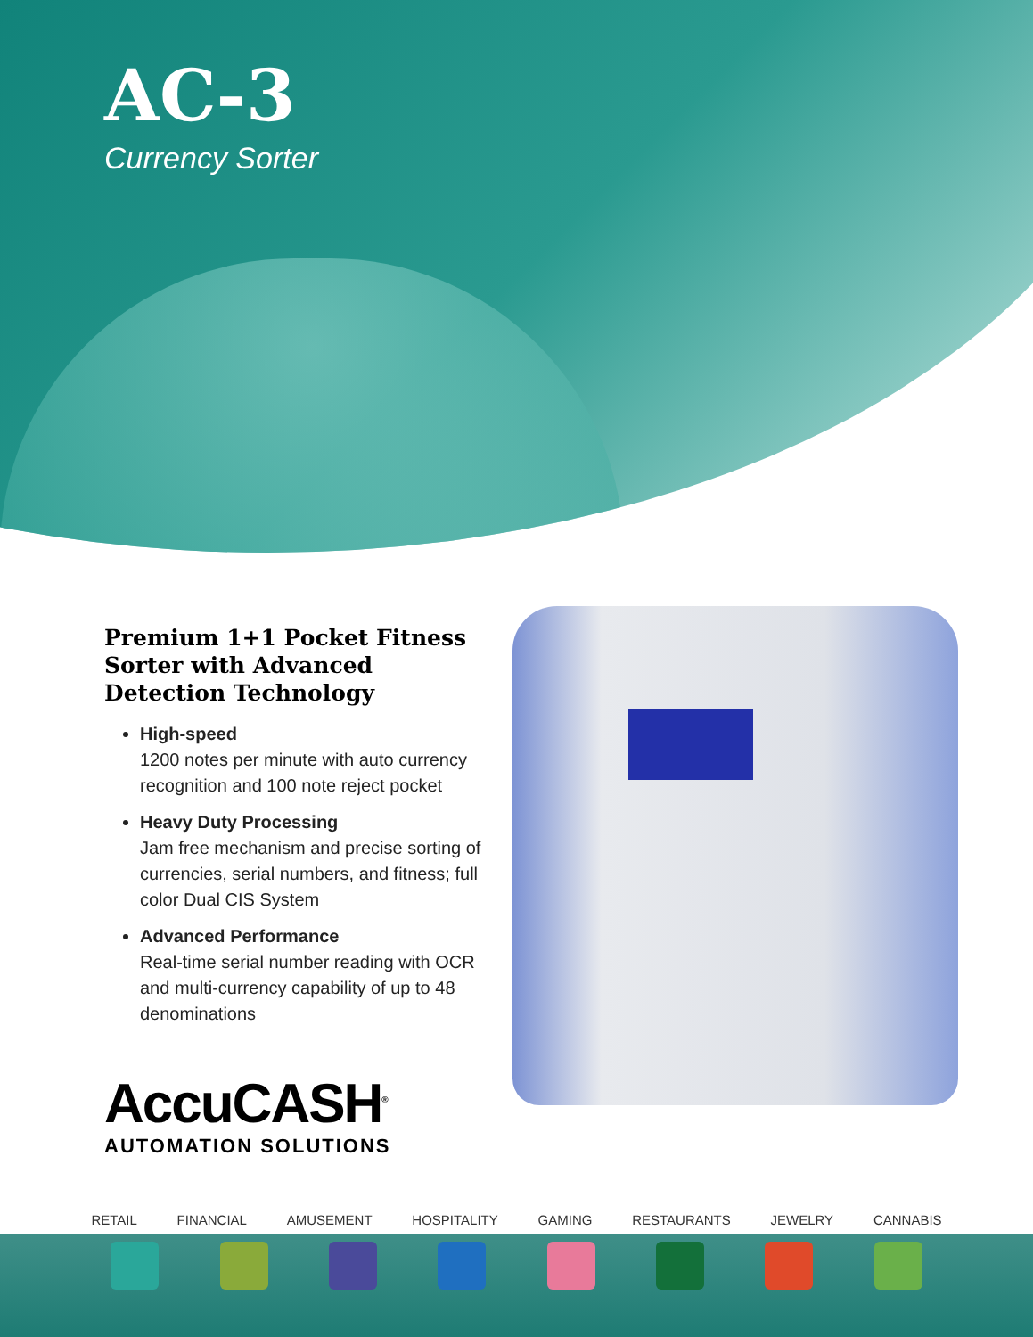AC-3
Currency Sorter
Premium 1+1 Pocket Fitness Sorter with Advanced Detection Technology
High-speed
1200 notes per minute with auto currency recognition and 100 note reject pocket
Heavy Duty Processing
Jam free mechanism and precise sorting of currencies, serial numbers, and fitness; full color Dual CIS System
Advanced Performance
Real-time serial number reading with OCR and multi-currency capability of up to 48 denominations
AccuCASH<sup>®</sup>
AUTOMATION SOLUTIONS
RETAIL FINANCIAL AMUSEMENT HOSPITALITY GAMING RESTAURANTS JEWELRY CANNABIS